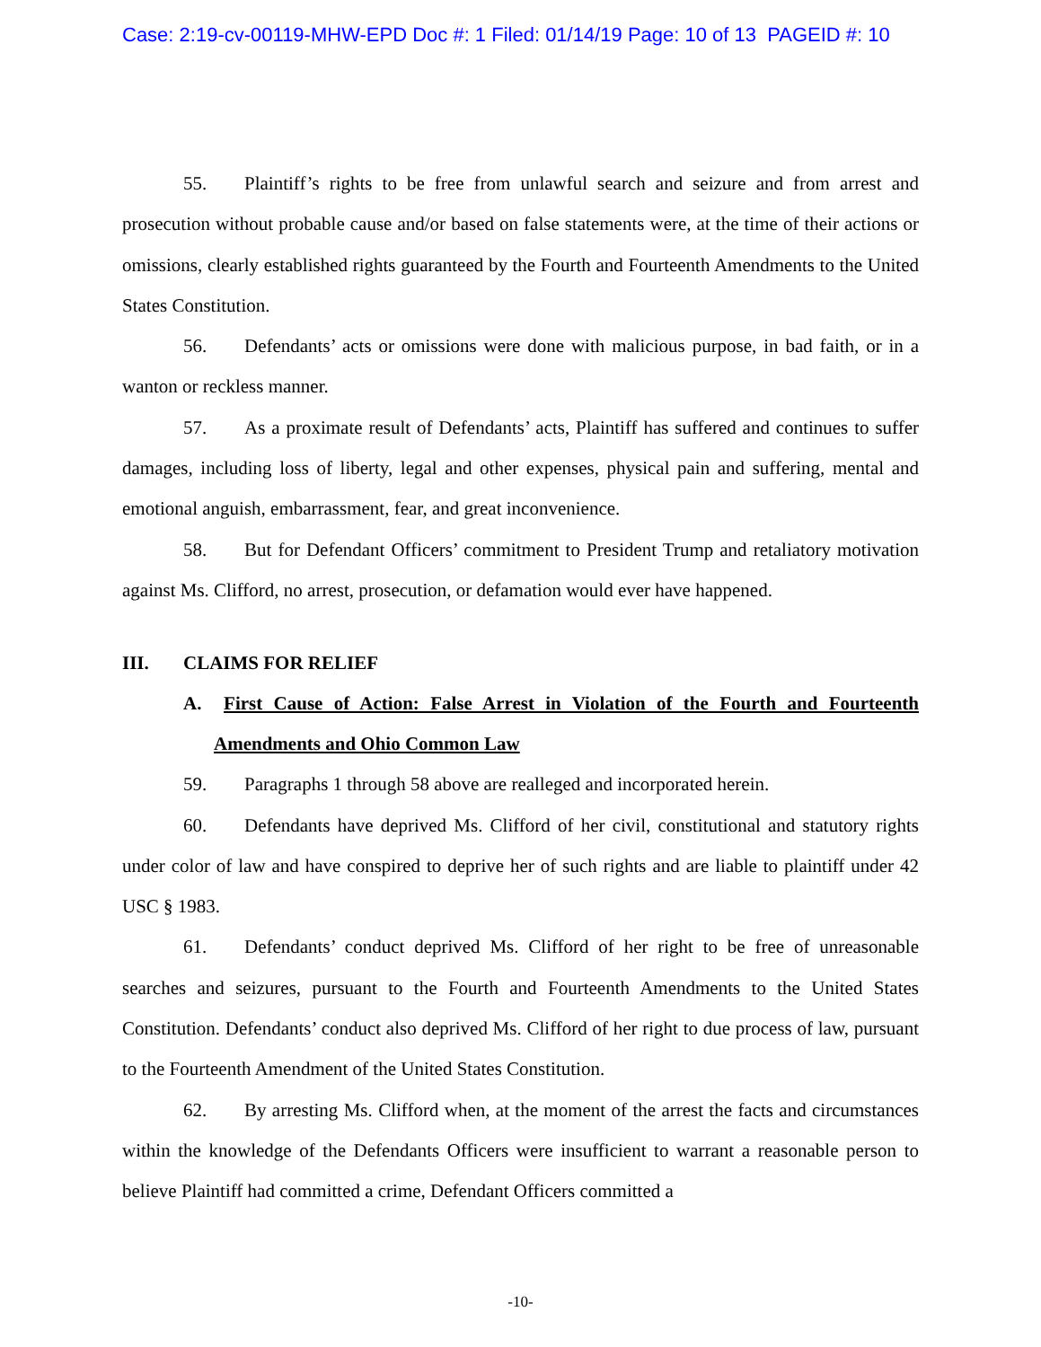Case: 2:19-cv-00119-MHW-EPD Doc #: 1 Filed: 01/14/19 Page: 10 of 13 PAGEID #: 10
55. Plaintiff’s rights to be free from unlawful search and seizure and from arrest and prosecution without probable cause and/or based on false statements were, at the time of their actions or omissions, clearly established rights guaranteed by the Fourth and Fourteenth Amendments to the United States Constitution.
56. Defendants’ acts or omissions were done with malicious purpose, in bad faith, or in a wanton or reckless manner.
57. As a proximate result of Defendants’ acts, Plaintiff has suffered and continues to suffer damages, including loss of liberty, legal and other expenses, physical pain and suffering, mental and emotional anguish, embarrassment, fear, and great inconvenience.
58. But for Defendant Officers’ commitment to President Trump and retaliatory motivation against Ms. Clifford, no arrest, prosecution, or defamation would ever have happened.
III. CLAIMS FOR RELIEF
A. First Cause of Action: False Arrest in Violation of the Fourth and Fourteenth Amendments and Ohio Common Law
59. Paragraphs 1 through 58 above are realleged and incorporated herein.
60. Defendants have deprived Ms. Clifford of her civil, constitutional and statutory rights under color of law and have conspired to deprive her of such rights and are liable to plaintiff under 42 USC § 1983.
61. Defendants’ conduct deprived Ms. Clifford of her right to be free of unreasonable searches and seizures, pursuant to the Fourth and Fourteenth Amendments to the United States Constitution. Defendants’ conduct also deprived Ms. Clifford of her right to due process of law, pursuant to the Fourteenth Amendment of the United States Constitution.
62. By arresting Ms. Clifford when, at the moment of the arrest the facts and circumstances within the knowledge of the Defendants Officers were insufficient to warrant a reasonable person to believe Plaintiff had committed a crime, Defendant Officers committed a
-10-